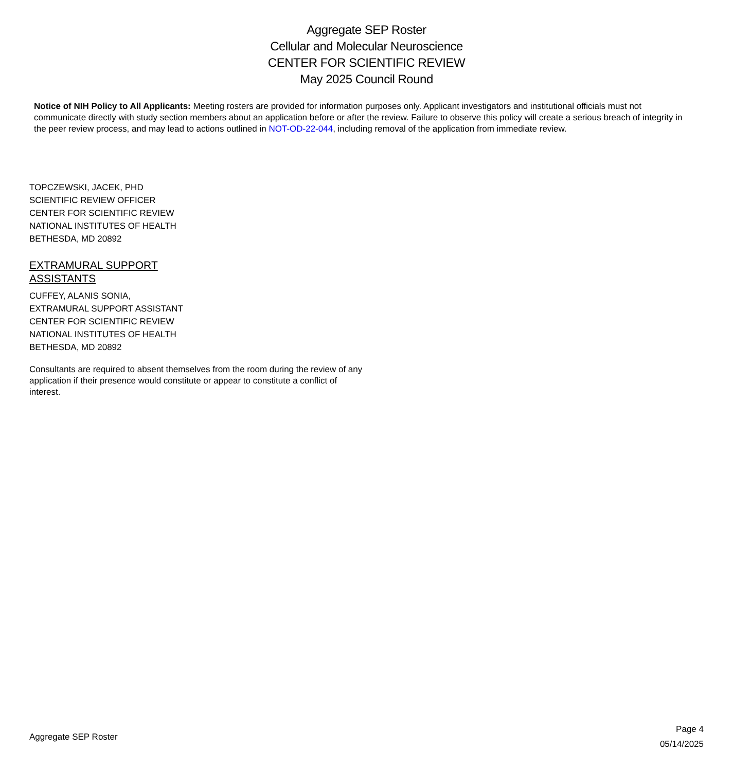Aggregate SEP Roster
Cellular and Molecular Neuroscience
CENTER FOR SCIENTIFIC REVIEW
May 2025 Council Round
Notice of NIH Policy to All Applicants: Meeting rosters are provided for information purposes only. Applicant investigators and institutional officials must not communicate directly with study section members about an application before or after the review. Failure to observe this policy will create a serious breach of integrity in the peer review process, and may lead to actions outlined in NOT-OD-22-044, including removal of the application from immediate review.
TOPCZEWSKI, JACEK, PHD
SCIENTIFIC REVIEW OFFICER
CENTER FOR SCIENTIFIC REVIEW
NATIONAL INSTITUTES OF HEALTH
BETHESDA, MD 20892
EXTRAMURAL SUPPORT
ASSISTANTS
CUFFEY, ALANIS SONIA,
EXTRAMURAL SUPPORT ASSISTANT
CENTER FOR SCIENTIFIC REVIEW
NATIONAL INSTITUTES OF HEALTH
BETHESDA, MD 20892
Consultants are required to absent themselves from the room during the review of any application if their presence would constitute or appear to constitute a conflict of interest.
Aggregate SEP Roster
Page 4
05/14/2025